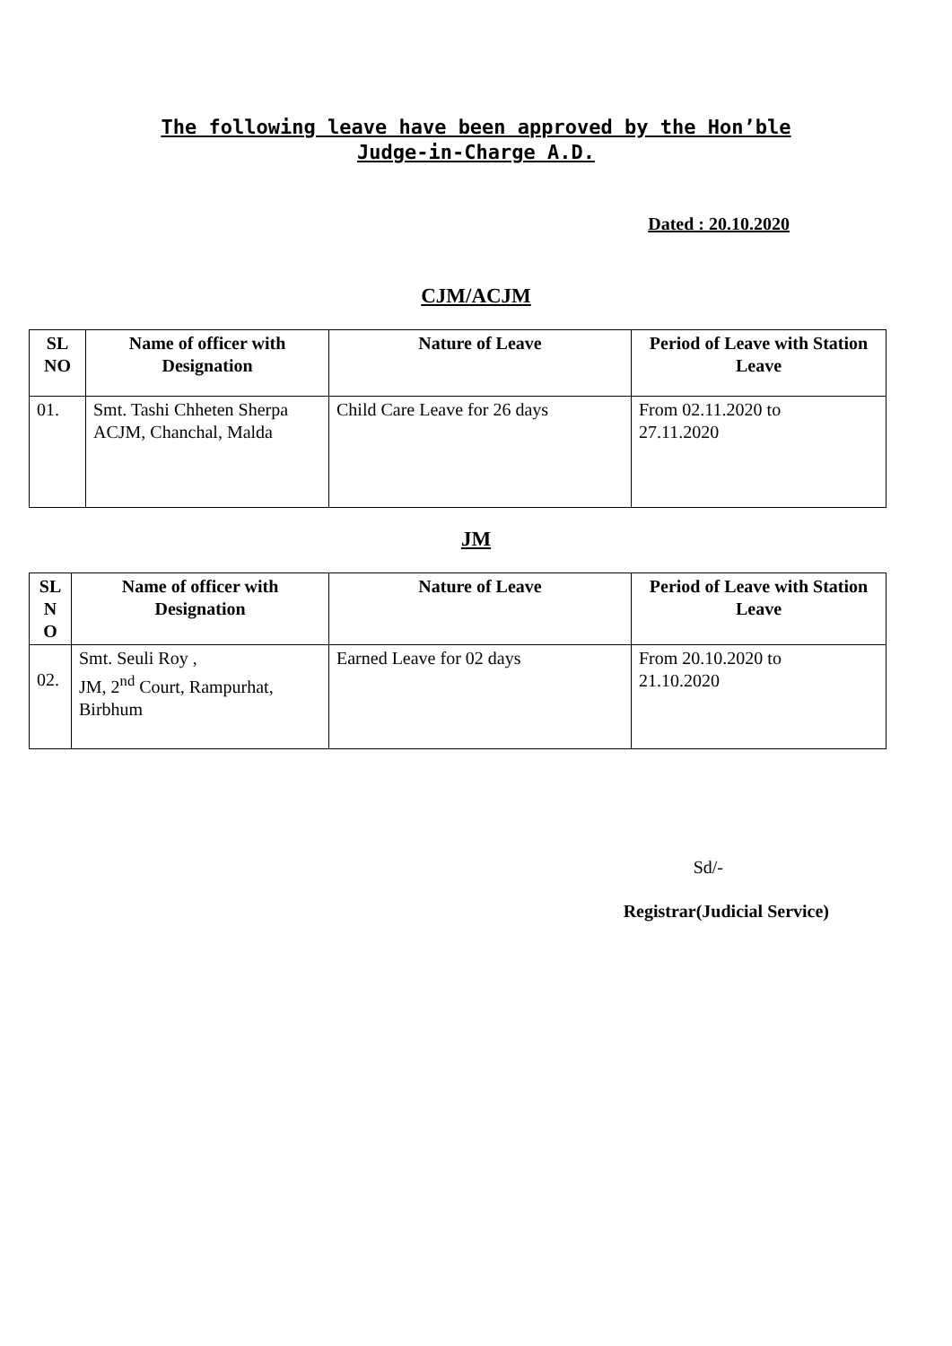The following leave have been approved by the Hon’ble
Judge-in-Charge A.D.
Dated : 20.10.2020
CJM/ACJM
| SL NO | Name of officer with Designation | Nature of Leave | Period of Leave with Station Leave |
| --- | --- | --- | --- |
| 01. | Smt. Tashi Chheten Sherpa ACJM, Chanchal, Malda | Child Care Leave for 26 days | From 02.11.2020 to 27.11.2020 |
JM
| SL N O | Name of officer with Designation | Nature of Leave | Period of Leave with Station Leave |
| --- | --- | --- | --- |
| 02. | Smt. Seuli Roy , JM, 2<sup>nd</sup> Court, Rampurhat, Birbhum | Earned Leave for 02 days | From 20.10.2020 to 21.10.2020 |
Sd/-
Registrar(Judicial Service)